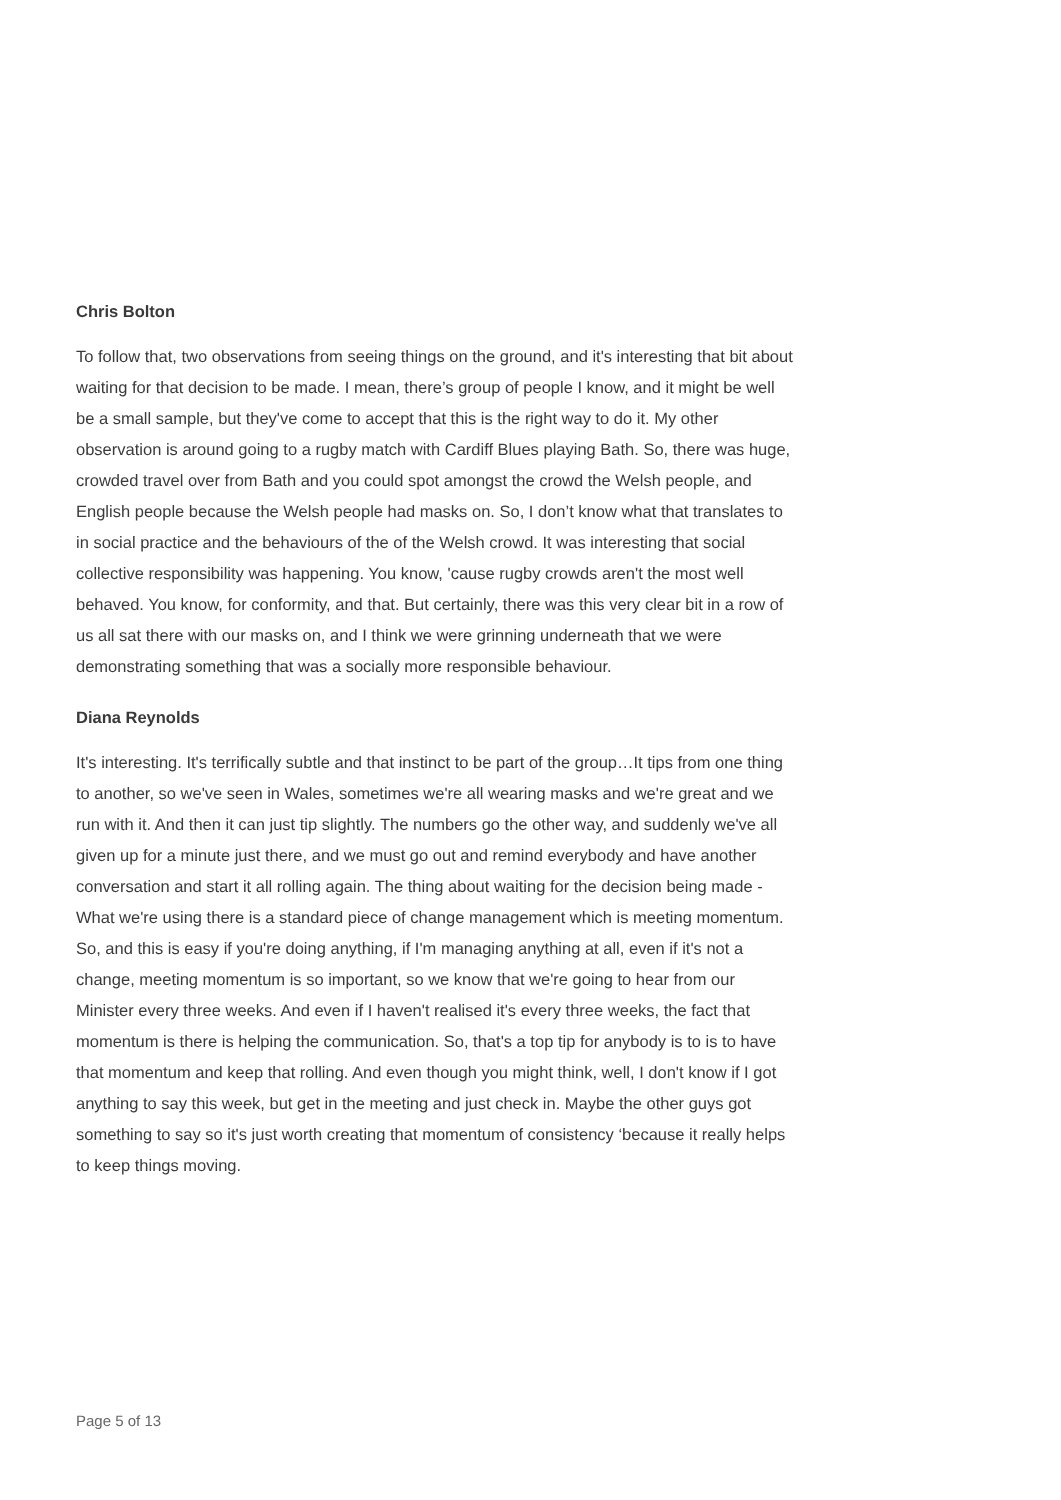Chris Bolton
To follow that, two observations from seeing things on the ground, and it's interesting that bit about waiting for that decision to be made. I mean, there’s group of people I know, and it might be well be a small sample, but they've come to accept that this is the right way to do it. My other observation is around going to a rugby match with Cardiff Blues playing Bath. So, there was huge, crowded travel over from Bath and you could spot amongst the crowd the Welsh people, and English people because the Welsh people had masks on. So, I don’t know what that translates to in social practice and the behaviours of the of the Welsh crowd. It was interesting that social collective responsibility was happening. You know, 'cause rugby crowds aren't the most well behaved. You know, for conformity, and that. But certainly, there was this very clear bit in a row of us all sat there with our masks on, and I think we were grinning underneath that we were demonstrating something that was a socially more responsible behaviour.
Diana Reynolds
It's interesting. It's terrifically subtle and that instinct to be part of the group…It tips from one thing to another, so we've seen in Wales, sometimes we're all wearing masks and we're great and we run with it. And then it can just tip slightly. The numbers go the other way, and suddenly we've all given up for a minute just there, and we must go out and remind everybody and have another conversation and start it all rolling again. The thing about waiting for the decision being made - What we're using there is a standard piece of change management which is meeting momentum. So, and this is easy if you're doing anything, if I'm managing anything at all, even if it's not a change, meeting momentum is so important, so we know that we're going to hear from our Minister every three weeks. And even if I haven't realised it's every three weeks, the fact that momentum is there is helping the communication. So, that's a top tip for anybody is to is to have that momentum and keep that rolling. And even though you might think, well, I don't know if I got anything to say this week, but get in the meeting and just check in. Maybe the other guys got something to say so it's just worth creating that momentum of consistency ‘because it really helps to keep things moving.
Page 5 of 13